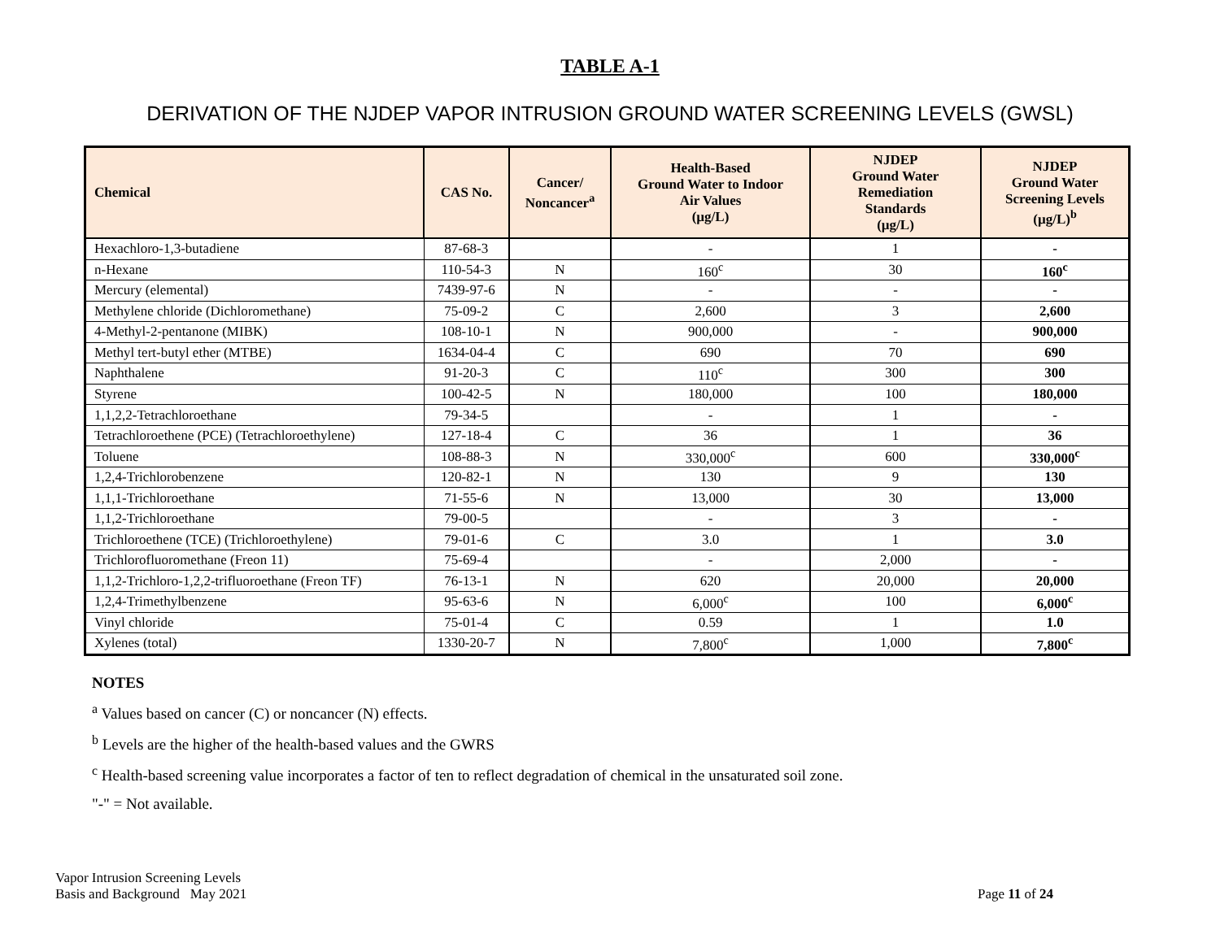TABLE A-1
DERIVATION OF THE NJDEP VAPOR INTRUSION GROUND WATER SCREENING LEVELS (GWSL)
| Chemical | CAS No. | Cancer/ Noncancer<sup>a</sup> | Health-Based Ground Water to Indoor Air Values (µg/L) | NJDEP Ground Water Remediation Standards (µg/L) | NJDEP Ground Water Screening Levels (µg/L)<sup>b</sup> |
| --- | --- | --- | --- | --- | --- |
| Hexachloro-1,3-butadiene | 87-68-3 | | - | 1 | - |
| n-Hexane | 110-54-3 | N | 160<sup>c</sup> | 30 | 160<sup>c</sup> |
| Mercury (elemental) | 7439-97-6 | N | - | - | - |
| Methylene chloride (Dichloromethane) | 75-09-2 | C | 2,600 | 3 | 2,600 |
| 4-Methyl-2-pentanone (MIBK) | 108-10-1 | N | 900,000 | - | 900,000 |
| Methyl tert-butyl ether (MTBE) | 1634-04-4 | C | 690 | 70 | 690 |
| Naphthalene | 91-20-3 | C | 110<sup>c</sup> | 300 | 300 |
| Styrene | 100-42-5 | N | 180,000 | 100 | 180,000 |
| 1,1,2,2-Tetrachloroethane | 79-34-5 | | - | 1 | - |
| Tetrachloroethene (PCE) (Tetrachloroethylene) | 127-18-4 | C | 36 | 1 | 36 |
| Toluene | 108-88-3 | N | 330,000<sup>c</sup> | 600 | 330,000<sup>c</sup> |
| 1,2,4-Trichlorobenzene | 120-82-1 | N | 130 | 9 | 130 |
| 1,1,1-Trichloroethane | 71-55-6 | N | 13,000 | 30 | 13,000 |
| 1,1,2-Trichloroethane | 79-00-5 | | - | 3 | - |
| Trichloroethene (TCE) (Trichloroethylene) | 79-01-6 | C | 3.0 | 1 | 3.0 |
| Trichlorofluoromethane (Freon 11) | 75-69-4 | | - | 2,000 | - |
| 1,1,2-Trichloro-1,2,2-trifluoroethane (Freon TF) | 76-13-1 | N | 620 | 20,000 | 20,000 |
| 1,2,4-Trimethylbenzene | 95-63-6 | N | 6,000<sup>c</sup> | 100 | 6,000<sup>c</sup> |
| Vinyl chloride | 75-01-4 | C | 0.59 | 1 | 1.0 |
| Xylenes (total) | 1330-20-7 | N | 7,800<sup>c</sup> | 1,000 | 7,800<sup>c</sup> |
NOTES
<sup>a</sup> Values based on cancer (C) or noncancer (N) effects.
<sup>b</sup> Levels are the higher of the health-based values and the GWRS
<sup>c</sup> Health-based screening value incorporates a factor of ten to reflect degradation of chemical in the unsaturated soil zone.
"-" = Not available.
Vapor Intrusion Screening Levels
Basis and Background May 2021
Page 11 of 24